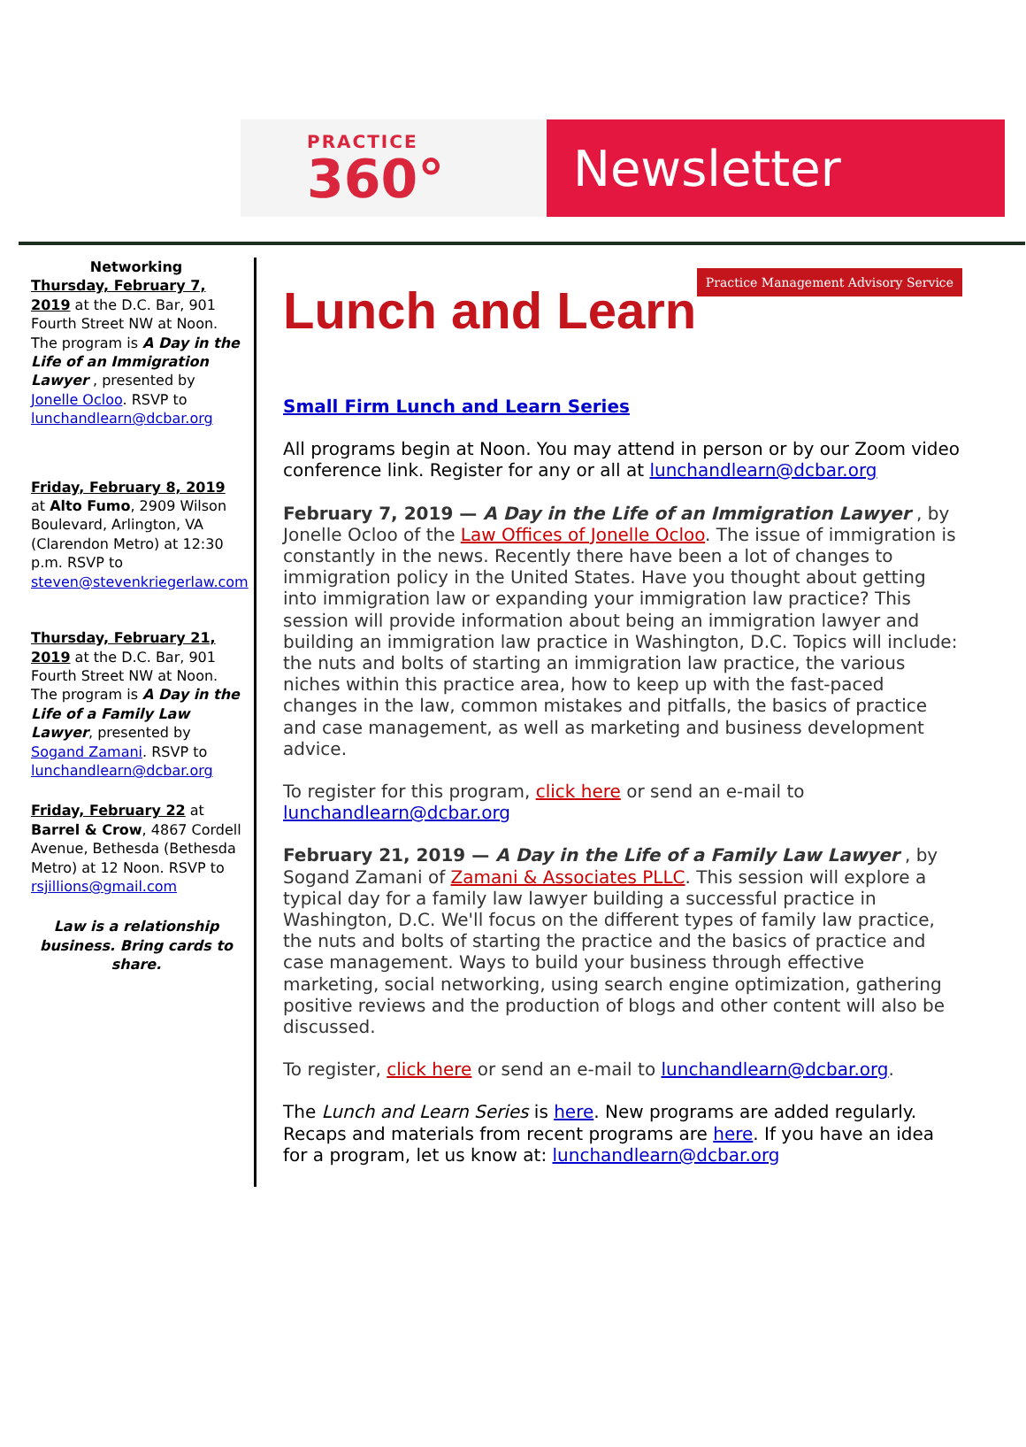PRACTICE
360°
Newsletter
Networking
Thursday, February 7, 2019 at the D.C. Bar, 901 Fourth Street NW at Noon. The program is A Day in the Life of an Immigration Lawyer , presented by Jonelle Ocloo. RSVP to lunchandlearn@dcbar.org
Friday, February 8, 2019 at Alto Fumo, 2909 Wilson Boulevard, Arlington, VA (Clarendon Metro) at 12:30 p.m. RSVP to steven@stevenkriegerlaw.com
Thursday, February 21, 2019 at the D.C. Bar, 901 Fourth Street NW at Noon. The program is A Day in the Life of a Family Law Lawyer, presented by Sogand Zamani. RSVP to lunchandlearn@dcbar.org
Friday, February 22 at Barrel & Crow, 4867 Cordell Avenue, Bethesda (Bethesda Metro) at 12 Noon. RSVP to rsjillions@gmail.com
Law is a relationship business. Bring cards to share.
Lunch and Learn Practice Management Advisory Service
Small Firm Lunch and Learn Series
All programs begin at Noon. You may attend in person or by our Zoom video conference link. Register for any or all at lunchandlearn@dcbar.org
February 7, 2019 — A Day in the Life of an Immigration Lawyer , by Jonelle Ocloo of the Law Offices of Jonelle Ocloo. The issue of immigration is constantly in the news. Recently there have been a lot of changes to immigration policy in the United States. Have you thought about getting into immigration law or expanding your immigration law practice? This session will provide information about being an immigration lawyer and building an immigration law practice in Washington, D.C. Topics will include: the nuts and bolts of starting an immigration law practice, the various niches within this practice area, how to keep up with the fast-paced changes in the law, common mistakes and pitfalls, the basics of practice and case management, as well as marketing and business development advice.
To register for this program, click here or send an e-mail to lunchandlearn@dcbar.org
February 21, 2019 — A Day in the Life of a Family Law Lawyer , by Sogand Zamani of Zamani & Associates PLLC. This session will explore a typical day for a family law lawyer building a successful practice in Washington, D.C. We'll focus on the different types of family law practice, the nuts and bolts of starting the practice and the basics of practice and case management. Ways to build your business through effective marketing, social networking, using search engine optimization, gathering positive reviews and the production of blogs and other content will also be discussed.
To register, click here or send an e-mail to lunchandlearn@dcbar.org.
The Lunch and Learn Series is here. New programs are added regularly. Recaps and materials from recent programs are here. If you have an idea for a program, let us know at: lunchandlearn@dcbar.org